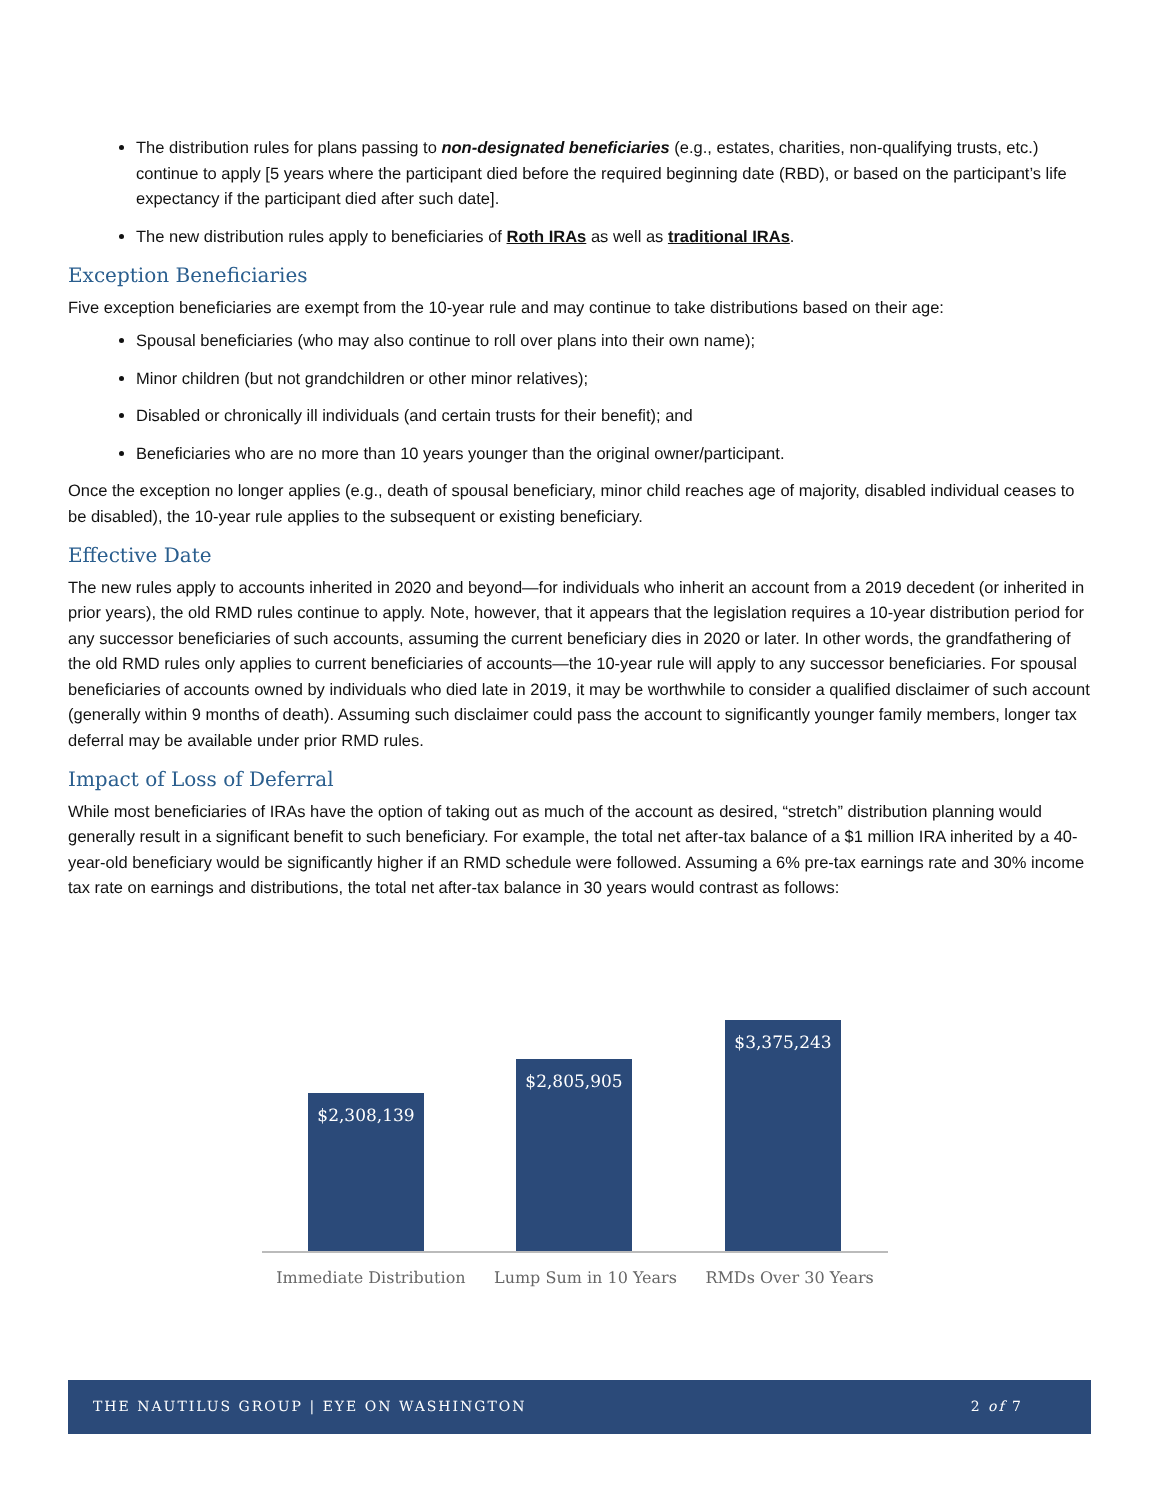The distribution rules for plans passing to non-designated beneficiaries (e.g., estates, charities, non-qualifying trusts, etc.) continue to apply [5 years where the participant died before the required beginning date (RBD), or based on the participant’s life expectancy if the participant died after such date].
The new distribution rules apply to beneficiaries of Roth IRAs as well as traditional IRAs.
Exception Beneficiaries
Five exception beneficiaries are exempt from the 10-year rule and may continue to take distributions based on their age:
Spousal beneficiaries (who may also continue to roll over plans into their own name);
Minor children (but not grandchildren or other minor relatives);
Disabled or chronically ill individuals (and certain trusts for their benefit); and
Beneficiaries who are no more than 10 years younger than the original owner/participant.
Once the exception no longer applies (e.g., death of spousal beneficiary, minor child reaches age of majority, disabled individual ceases to be disabled), the 10-year rule applies to the subsequent or existing beneficiary.
Effective Date
The new rules apply to accounts inherited in 2020 and beyond—for individuals who inherit an account from a 2019 decedent (or inherited in prior years), the old RMD rules continue to apply. Note, however, that it appears that the legislation requires a 10-year distribution period for any successor beneficiaries of such accounts, assuming the current beneficiary dies in 2020 or later. In other words, the grandfathering of the old RMD rules only applies to current beneficiaries of accounts—the 10-year rule will apply to any successor beneficiaries. For spousal beneficiaries of accounts owned by individuals who died late in 2019, it may be worthwhile to consider a qualified disclaimer of such account (generally within 9 months of death). Assuming such disclaimer could pass the account to significantly younger family members, longer tax deferral may be available under prior RMD rules.
Impact of Loss of Deferral
While most beneficiaries of IRAs have the option of taking out as much of the account as desired, “stretch” distribution planning would generally result in a significant benefit to such beneficiary. For example, the total net after-tax balance of a $1 million IRA inherited by a 40-year-old beneficiary would be significantly higher if an RMD schedule were followed. Assuming a 6% pre-tax earnings rate and 30% income tax rate on earnings and distributions, the total net after-tax balance in 30 years would contrast as follows:
$2,308,139 $2,805,905 $3,375,243
Immediate Distribution Lump Sum in 10 Years RMDs Over 30 Years
THE NAUTILUS GROUP | EYE ON WASHINGTON 2 of 7